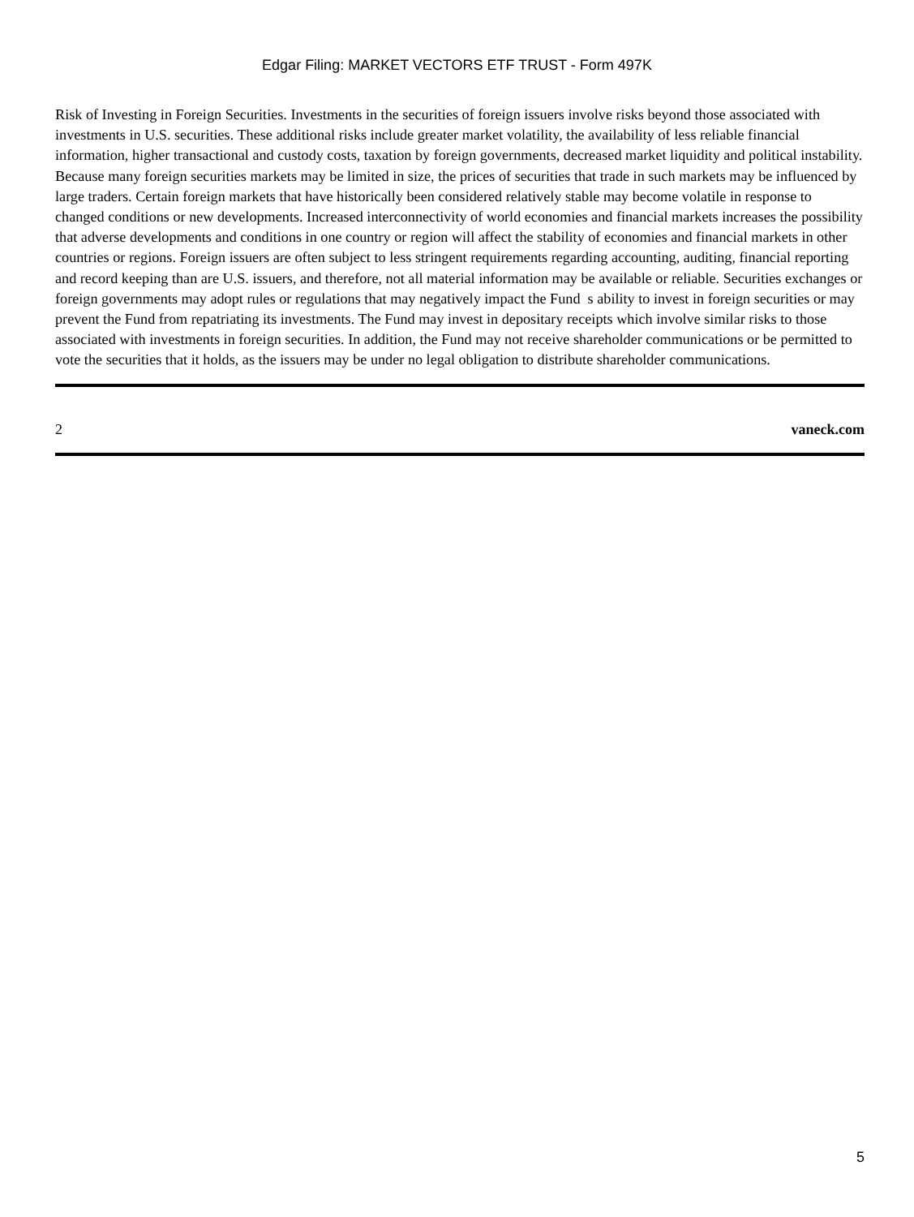Edgar Filing: MARKET VECTORS ETF TRUST - Form 497K
Risk of Investing in Foreign Securities. Investments in the securities of foreign issuers involve risks beyond those associated with investments in U.S. securities. These additional risks include greater market volatility, the availability of less reliable financial information, higher transactional and custody costs, taxation by foreign governments, decreased market liquidity and political instability. Because many foreign securities markets may be limited in size, the prices of securities that trade in such markets may be influenced by large traders. Certain foreign markets that have historically been considered relatively stable may become volatile in response to changed conditions or new developments. Increased interconnectivity of world economies and financial markets increases the possibility that adverse developments and conditions in one country or region will affect the stability of economies and financial markets in other countries or regions. Foreign issuers are often subject to less stringent requirements regarding accounting, auditing, financial reporting and record keeping than are U.S. issuers, and therefore, not all material information may be available or reliable. Securities exchanges or foreign governments may adopt rules or regulations that may negatively impact the Fund s ability to invest in foreign securities or may prevent the Fund from repatriating its investments. The Fund may invest in depositary receipts which involve similar risks to those associated with investments in foreign securities. In addition, the Fund may not receive shareholder communications or be permitted to vote the securities that it holds, as the issuers may be under no legal obligation to distribute shareholder communications.
2 vaneck.com
5